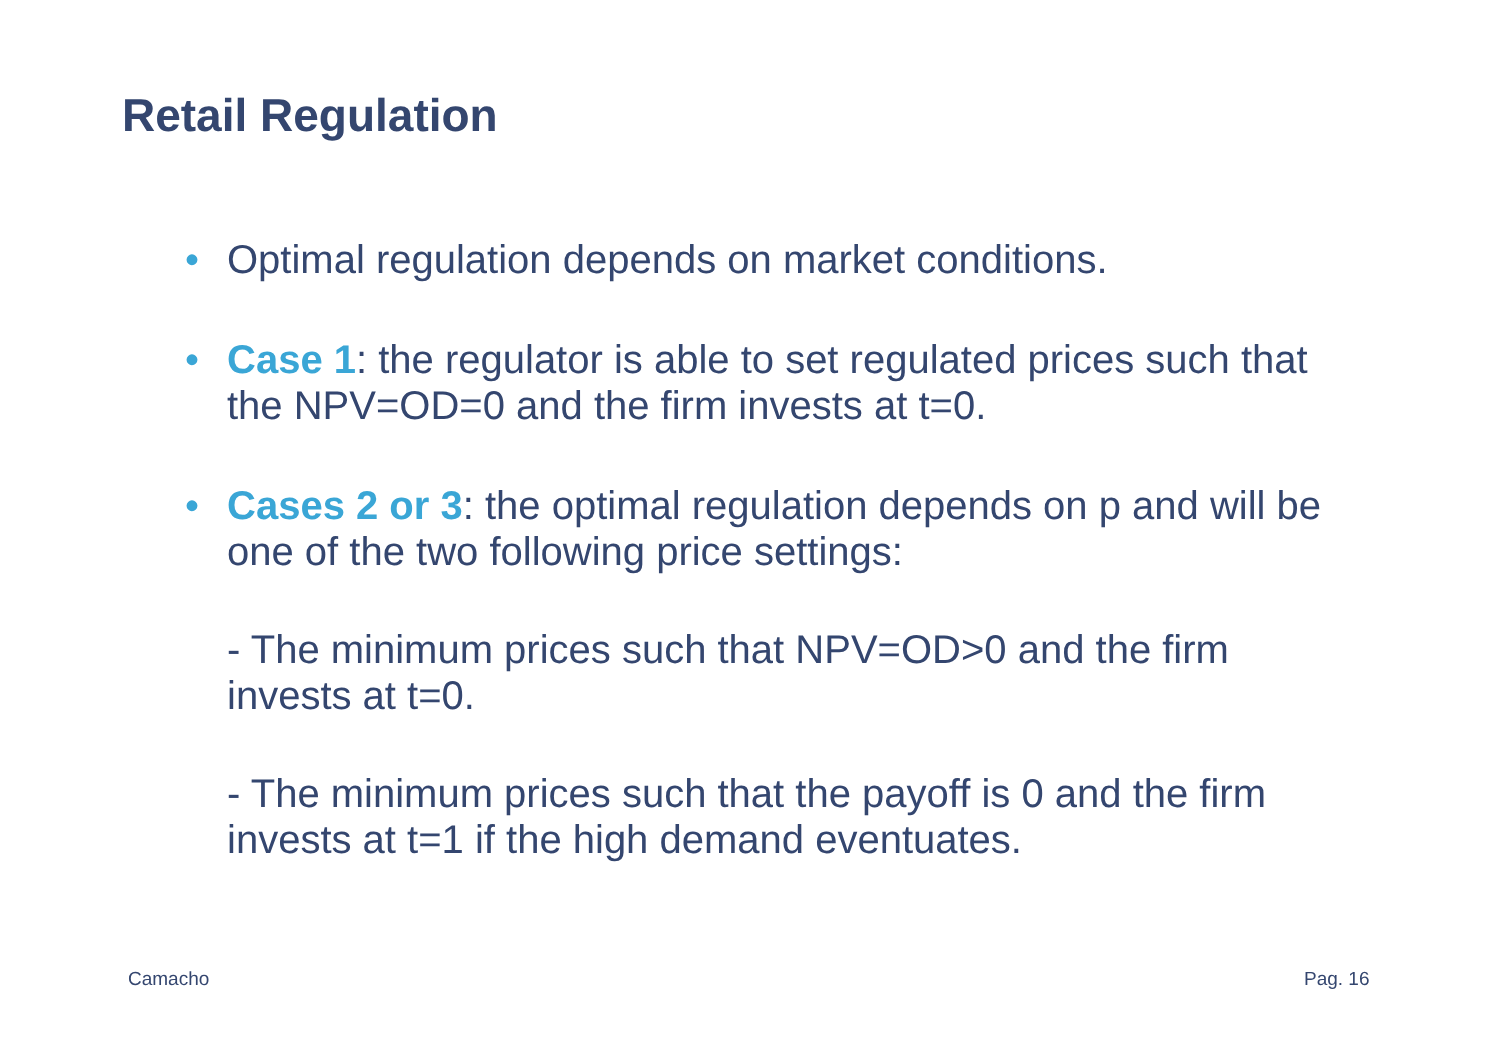Retail Regulation
• Optimal regulation depends on market conditions.
• Case 1: the regulator is able to set regulated prices such that the NPV=OD=0 and the firm invests at t=0.
• Cases 2 or 3: the optimal regulation depends on p and will be one of the two following price settings:
- The minimum prices such that NPV=OD>0 and the firm invests at t=0.
- The minimum prices such that the payoff is 0 and the firm invests at t=1 if the high demand eventuates.
Camacho Pag. 16